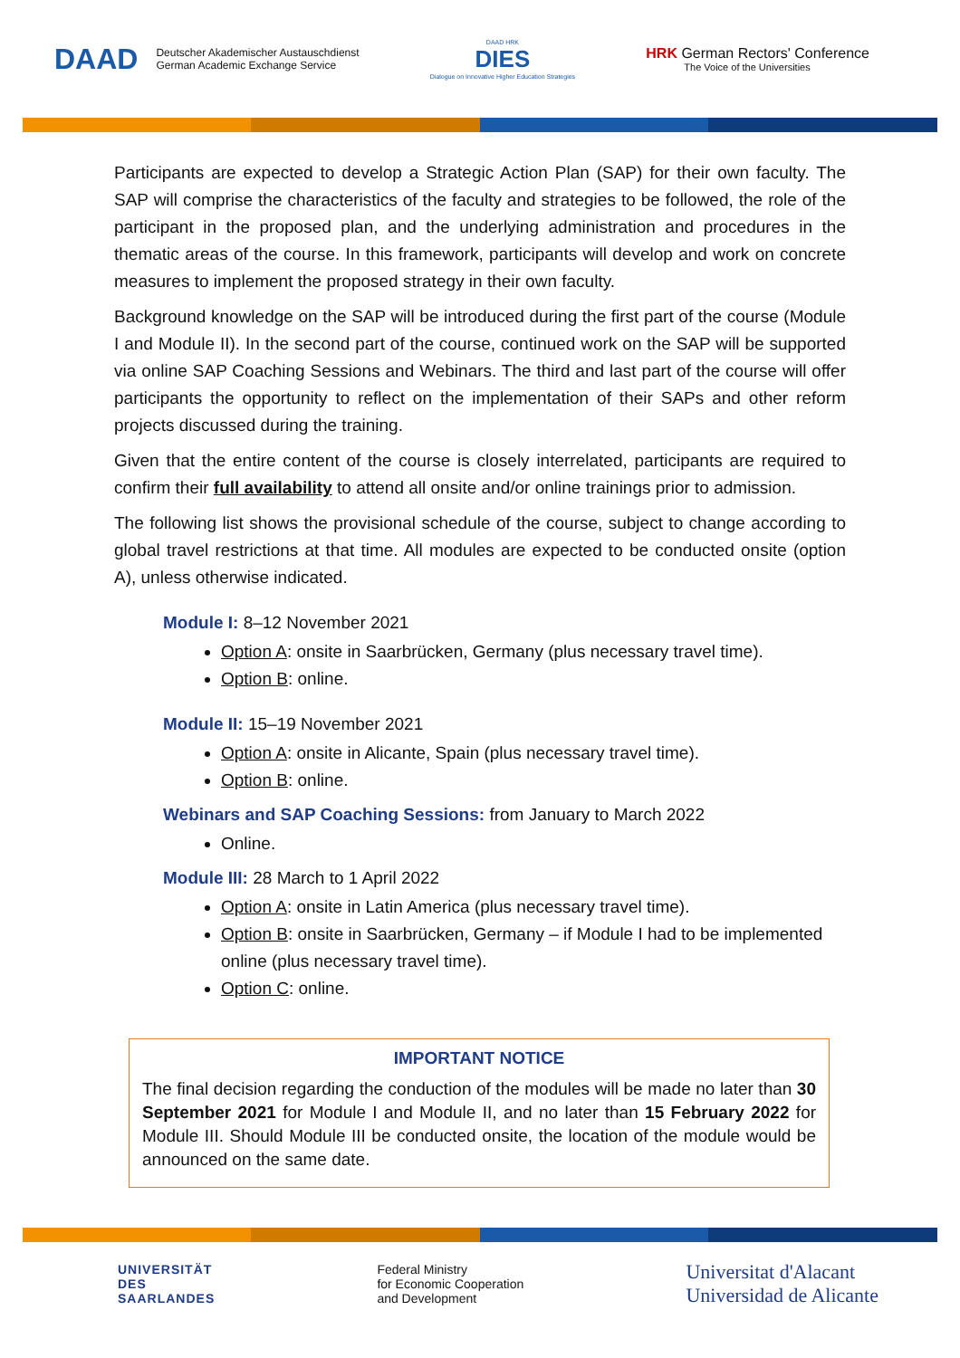DAAD Deutscher Akademischer Austauschdienst
German Academic Exchange Service
DAAD HRK
DIES
Dialogue on Innovative Higher Education Strategies
HRK German Rectors' Conference
The Voice of the Universities
Participants are expected to develop a Strategic Action Plan (SAP) for their own faculty. The SAP will comprise the characteristics of the faculty and strategies to be followed, the role of the participant in the proposed plan, and the underlying administration and procedures in the thematic areas of the course. In this framework, participants will develop and work on concrete measures to implement the proposed strategy in their own faculty.
Background knowledge on the SAP will be introduced during the first part of the course (Module I and Module II). In the second part of the course, continued work on the SAP will be supported via online SAP Coaching Sessions and Webinars. The third and last part of the course will offer participants the opportunity to reflect on the implementation of their SAPs and other reform projects discussed during the training.
Given that the entire content of the course is closely interrelated, participants are required to confirm their full availability to attend all onsite and/or online trainings prior to admission.
The following list shows the provisional schedule of the course, subject to change according to global travel restrictions at that time. All modules are expected to be conducted onsite (option A), unless otherwise indicated.
Module I: 8–12 November 2021
Option A: onsite in Saarbrücken, Germany (plus necessary travel time).
Option B: online.
Module II: 15–19 November 2021
Option A: onsite in Alicante, Spain (plus necessary travel time).
Option B: online.
Webinars and SAP Coaching Sessions: from January to March 2022
Online.
Module III: 28 March to 1 April 2022
Option A: onsite in Latin America (plus necessary travel time).
Option B: onsite in Saarbrücken, Germany – if Module I had to be implemented online (plus necessary travel time).
Option C: online.
IMPORTANT NOTICE
The final decision regarding the conduction of the modules will be made no later than 30 September 2021 for Module I and Module II, and no later than 15 February 2022 for Module III. Should Module III be conducted onsite, the location of the module would be announced on the same date.
UNIVERSITÄT
DES
SAARLANDES
Federal Ministry
for Economic Cooperation
and Development
Universitat d'Alacant
Universidad de Alicante